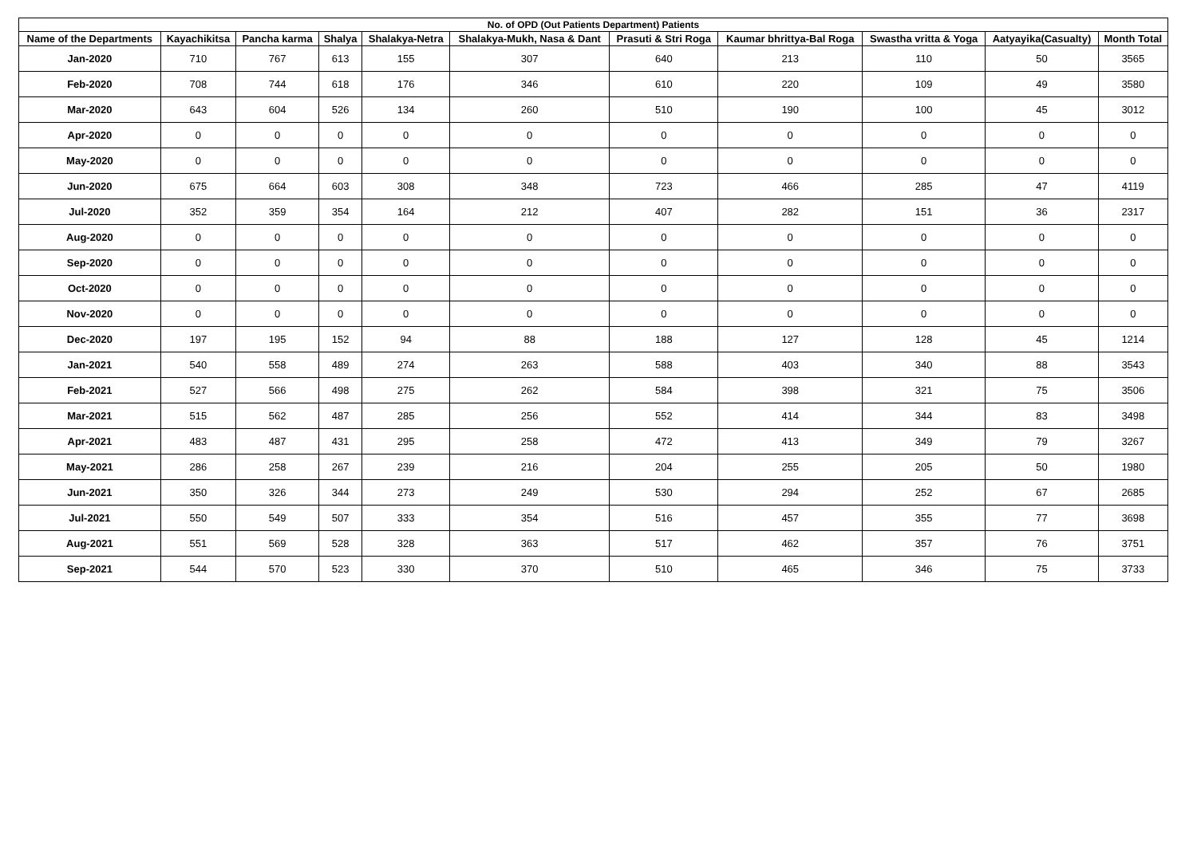| No. of OPD (Out Patients Department) Patients | | | | | | | | | | |
| --- | --- | --- | --- | --- | --- | --- | --- | --- | --- | --- |
| Name of the Departments | Kayachikitsa | Pancha karma | Shalya | Shalakya-Netra | Shalakya-Mukh, Nasa & Dant | Prasuti & Stri Roga | Kaumar bhrittya-Bal Roga | Swastha vritta & Yoga | Aatyayika(Casualty) | Month Total |
| Jan-2020 | 710 | 767 | 613 | 155 | 307 | 640 | 213 | 110 | 50 | 3565 |
| Feb-2020 | 708 | 744 | 618 | 176 | 346 | 610 | 220 | 109 | 49 | 3580 |
| Mar-2020 | 643 | 604 | 526 | 134 | 260 | 510 | 190 | 100 | 45 | 3012 |
| Apr-2020 | 0 | 0 | 0 | 0 | 0 | 0 | 0 | 0 | 0 | 0 |
| May-2020 | 0 | 0 | 0 | 0 | 0 | 0 | 0 | 0 | 0 | 0 |
| Jun-2020 | 675 | 664 | 603 | 308 | 348 | 723 | 466 | 285 | 47 | 4119 |
| Jul-2020 | 352 | 359 | 354 | 164 | 212 | 407 | 282 | 151 | 36 | 2317 |
| Aug-2020 | 0 | 0 | 0 | 0 | 0 | 0 | 0 | 0 | 0 | 0 |
| Sep-2020 | 0 | 0 | 0 | 0 | 0 | 0 | 0 | 0 | 0 | 0 |
| Oct-2020 | 0 | 0 | 0 | 0 | 0 | 0 | 0 | 0 | 0 | 0 |
| Nov-2020 | 0 | 0 | 0 | 0 | 0 | 0 | 0 | 0 | 0 | 0 |
| Dec-2020 | 197 | 195 | 152 | 94 | 88 | 188 | 127 | 128 | 45 | 1214 |
| Jan-2021 | 540 | 558 | 489 | 274 | 263 | 588 | 403 | 340 | 88 | 3543 |
| Feb-2021 | 527 | 566 | 498 | 275 | 262 | 584 | 398 | 321 | 75 | 3506 |
| Mar-2021 | 515 | 562 | 487 | 285 | 256 | 552 | 414 | 344 | 83 | 3498 |
| Apr-2021 | 483 | 487 | 431 | 295 | 258 | 472 | 413 | 349 | 79 | 3267 |
| May-2021 | 286 | 258 | 267 | 239 | 216 | 204 | 255 | 205 | 50 | 1980 |
| Jun-2021 | 350 | 326 | 344 | 273 | 249 | 530 | 294 | 252 | 67 | 2685 |
| Jul-2021 | 550 | 549 | 507 | 333 | 354 | 516 | 457 | 355 | 77 | 3698 |
| Aug-2021 | 551 | 569 | 528 | 328 | 363 | 517 | 462 | 357 | 76 | 3751 |
| Sep-2021 | 544 | 570 | 523 | 330 | 370 | 510 | 465 | 346 | 75 | 3733 |